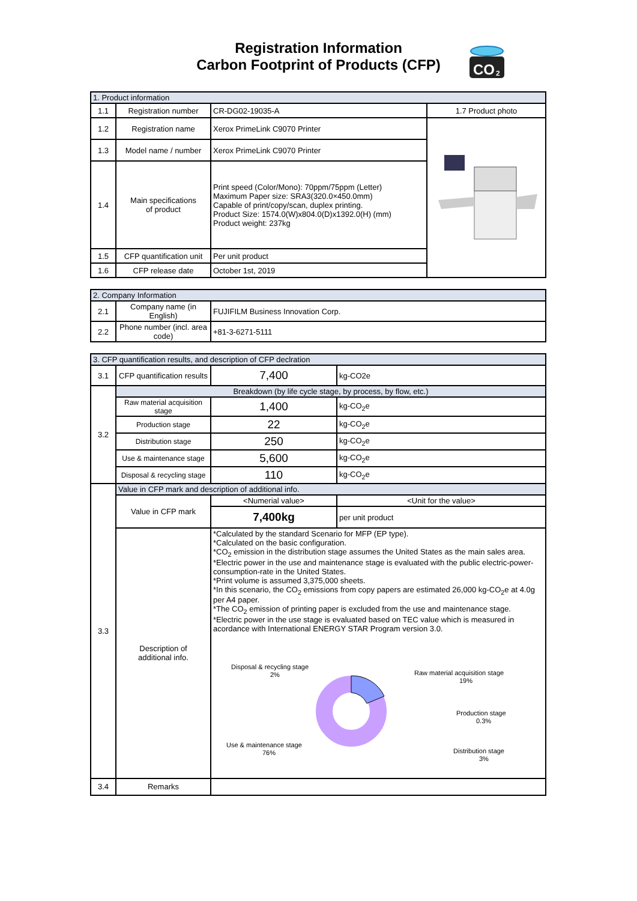Registration Information
Carbon Footprint of Products (CFP)
CO
2
| 1. Product information | | | |
| 1.1 | Registration number | CR-DG02-19035-A | 1.7 Product photo |
| 1.2 | Registration name | Xerox PrimeLink C9070 Printer | |
| 1.3 | Model name / number | Xerox PrimeLink C9070 Printer | |
| 1.4 | Main specifications of product | Print speed (Color/Mono): 70ppm/75ppm (Letter) Maximum Paper size: SRA3(320.0×450.0mm) Capable of print/copy/scan, duplex printing. Product Size: 1574.0(W)x804.0(D)x1392.0(H) (mm) Product weight: 237kg | |
| 1.5 | CFP quantification unit | Per unit product | |
| 1.6 | CFP release date | October 1st, 2019 | |
| 2. Company Information | | |
| 2.1 | Company name (in English) | FUJIFILM Business Innovation Corp. |
| 2.2 | Phone number (incl. area code) | +81-3-6271-5111 |
| 3. CFP quantification results, and description of CFP declration | | | |
| 3.1 | CFP quantification results | 7,400 | kg-CO2e |
| 3.2 | Breakdown (by life cycle stage, by process, by flow, etc.) | | |
| | Raw material acquisition stage | 1,400 | kg-CO<sub>2</sub>e |
| | Production stage | 22 | kg-CO<sub>2</sub>e |
| | Distribution stage | 250 | kg-CO<sub>2</sub>e |
| | Use & maintenance stage | 5,600 | kg-CO<sub>2</sub>e |
| | Disposal & recycling stage | 110 | kg-CO<sub>2</sub>e |
| 3.3 | Value in CFP mark and description of additional info. | | |
| | Value in CFP mark | <Numerial value> | <Unit for the value> |
| | | 7,400kg | per unit product |
| | Description of additional info. | *Calculated by the standard Scenario for MFP (EP type). *Calculated on the basic configuration. *CO<sub>2</sub> emission in the distribution stage assumes the United States as the main sales area. *Electric power in the use and maintenance stage is evaluated with the public electric-power-consumption-rate in the United States. *Print volume is assumed 3,375,000 sheets. *In this scenario, the CO<sub>2</sub> emissions from copy papers are estimated 26,000 kg-CO<sub>2</sub>e at 4.0g per A4 paper. *The CO<sub>2</sub> emission of printing paper is excluded from the use and maintenance stage. *Electric power in the use stage is evaluated based on TEC value which is measured in acordance with International ENERGY STAR Program version 3.0. Disposal & recycling stage 2% Raw material acquisition stage 19% Production stage 0.3% Distribution stage 3% Use & maintenance stage 76% | |
| 3.4 | Remarks | | |